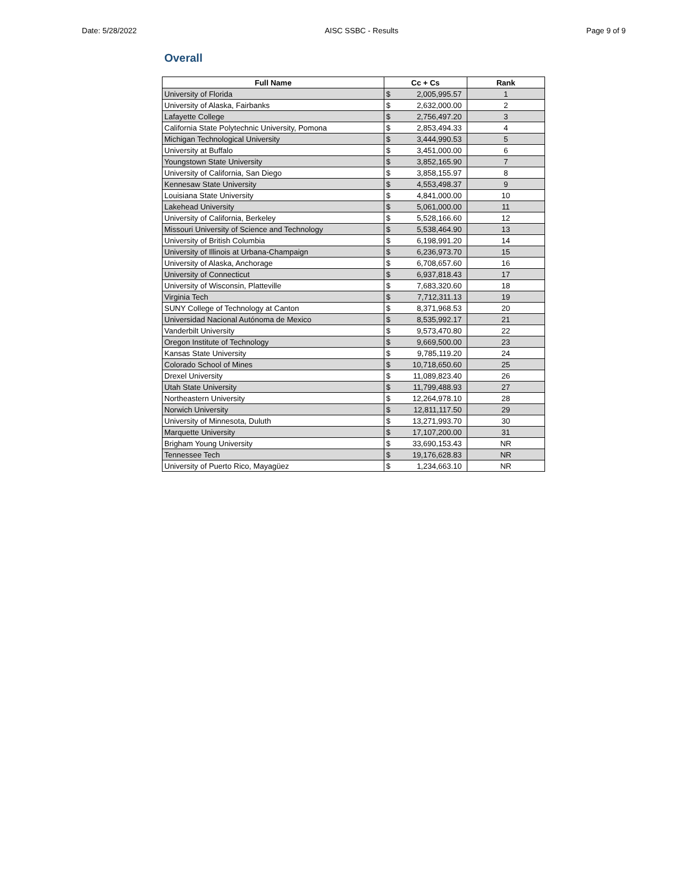Date: 5/28/2022 AISC SSBC - Results Page 9 of 9
Overall
| Full Name | Cc + Cs | | Rank |
| --- | --- | --- | --- |
| University of Florida | $ | 2,005,995.57 | 1 |
| University of Alaska, Fairbanks | $ | 2,632,000.00 | 2 |
| Lafayette College | $ | 2,756,497.20 | 3 |
| California State Polytechnic University, Pomona | $ | 2,853,494.33 | 4 |
| Michigan Technological University | $ | 3,444,990.53 | 5 |
| University at Buffalo | $ | 3,451,000.00 | 6 |
| Youngstown State University | $ | 3,852,165.90 | 7 |
| University of California, San Diego | $ | 3,858,155.97 | 8 |
| Kennesaw State University | $ | 4,553,498.37 | 9 |
| Louisiana State University | $ | 4,841,000.00 | 10 |
| Lakehead University | $ | 5,061,000.00 | 11 |
| University of California, Berkeley | $ | 5,528,166.60 | 12 |
| Missouri University of Science and Technology | $ | 5,538,464.90 | 13 |
| University of British Columbia | $ | 6,198,991.20 | 14 |
| University of Illinois at Urbana-Champaign | $ | 6,236,973.70 | 15 |
| University of Alaska, Anchorage | $ | 6,708,657.60 | 16 |
| University of Connecticut | $ | 6,937,818.43 | 17 |
| University of Wisconsin, Platteville | $ | 7,683,320.60 | 18 |
| Virginia Tech | $ | 7,712,311.13 | 19 |
| SUNY College of Technology at Canton | $ | 8,371,968.53 | 20 |
| Universidad Nacional Autónoma de Mexico | $ | 8,535,992.17 | 21 |
| Vanderbilt University | $ | 9,573,470.80 | 22 |
| Oregon Institute of Technology | $ | 9,669,500.00 | 23 |
| Kansas State University | $ | 9,785,119.20 | 24 |
| Colorado School of Mines | $ | 10,718,650.60 | 25 |
| Drexel University | $ | 11,089,823.40 | 26 |
| Utah State University | $ | 11,799,488.93 | 27 |
| Northeastern University | $ | 12,264,978.10 | 28 |
| Norwich University | $ | 12,811,117.50 | 29 |
| University of Minnesota, Duluth | $ | 13,271,993.70 | 30 |
| Marquette University | $ | 17,107,200.00 | 31 |
| Brigham Young University | $ | 33,690,153.43 | NR |
| Tennessee Tech | $ | 19,176,628.83 | NR |
| University of Puerto Rico, Mayagüez | $ | 1,234,663.10 | NR |